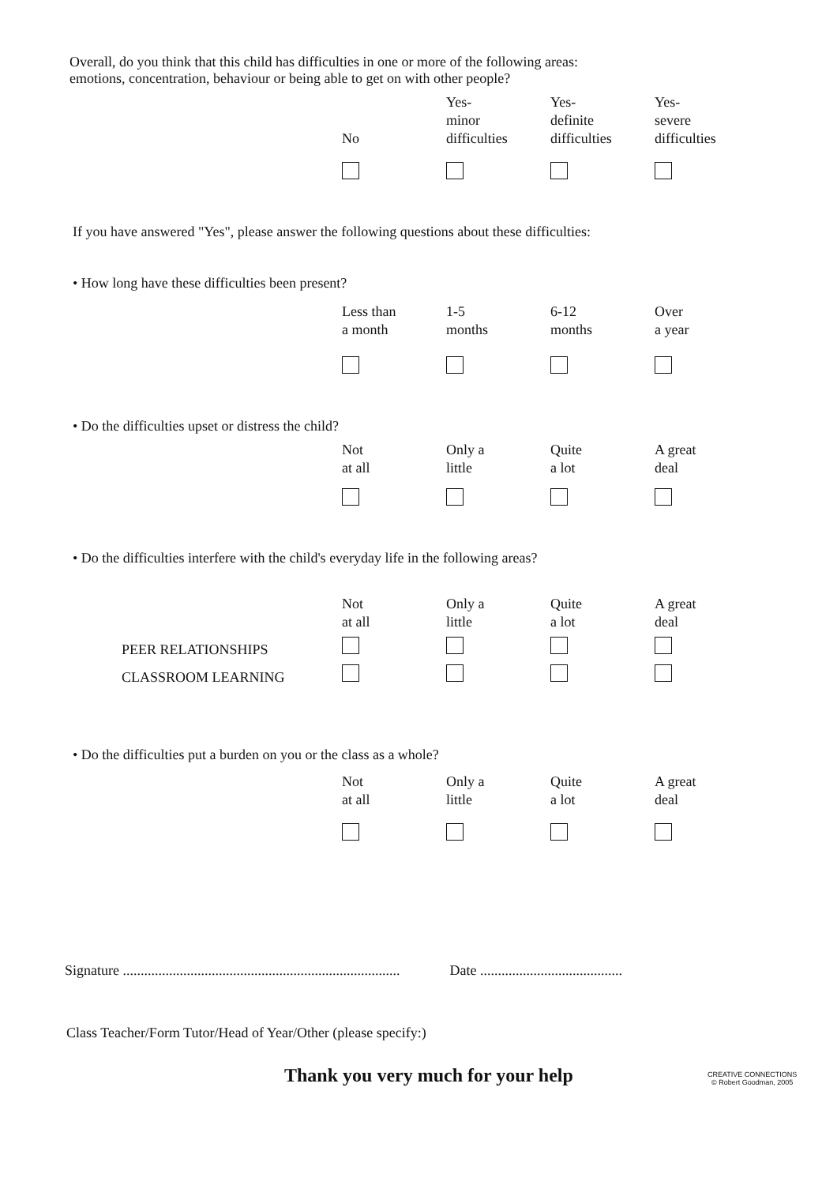Overall, do you think that this child has difficulties in one or more of the following areas:
emotions, concentration, behaviour or being able to get on with other people?
| | No | Yes- minor difficulties | Yes- definite difficulties | Yes- severe difficulties |
If you have answered "Yes", please answer the following questions about these difficulties:
• How long have these difficulties been present?
| | Less than a month | 1-5 months | 6-12 months | Over a year |
• Do the difficulties upset or distress the child?
| | Not at all | Only a little | Quite a lot | A great deal |
• Do the difficulties interfere with the child's everyday life in the following areas?
| | Not at all | Only a little | Quite a lot | A great deal |
| PEER RELATIONSHIPS | | | | |
| CLASSROOM LEARNING | | | | |
• Do the difficulties put a burden on you or the class as a whole?
| | Not at all | Only a little | Quite a lot | A great deal |
Signature .............................................................................. Date ........................................
Class Teacher/Form Tutor/Head of Year/Other (please specify:)
Thank you very much for your help
CREATIVE CONNECTIONS
© Robert Goodman, 2005